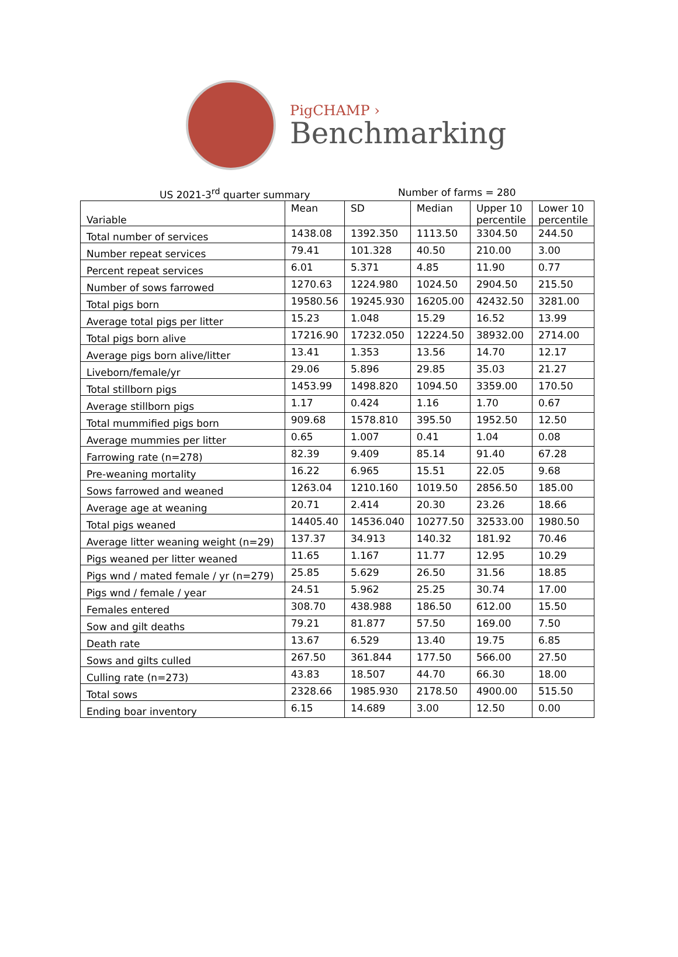PigCHAMP ›
Benchmarking
US 2021-3<sup>rd</sup> quarter summary Number of farms = 280
| Variable | Mean | SD | Median | Upper 10 percentile | Lower 10 percentile |
| --- | --- | --- | --- | --- | --- |
| Total number of services | 1438.08 | 1392.350 | 1113.50 | 3304.50 | 244.50 |
| Number repeat services | 79.41 | 101.328 | 40.50 | 210.00 | 3.00 |
| Percent repeat services | 6.01 | 5.371 | 4.85 | 11.90 | 0.77 |
| Number of sows farrowed | 1270.63 | 1224.980 | 1024.50 | 2904.50 | 215.50 |
| Total pigs born | 19580.56 | 19245.930 | 16205.00 | 42432.50 | 3281.00 |
| Average total pigs per litter | 15.23 | 1.048 | 15.29 | 16.52 | 13.99 |
| Total pigs born alive | 17216.90 | 17232.050 | 12224.50 | 38932.00 | 2714.00 |
| Average pigs born alive/litter | 13.41 | 1.353 | 13.56 | 14.70 | 12.17 |
| Liveborn/female/yr | 29.06 | 5.896 | 29.85 | 35.03 | 21.27 |
| Total stillborn pigs | 1453.99 | 1498.820 | 1094.50 | 3359.00 | 170.50 |
| Average stillborn pigs | 1.17 | 0.424 | 1.16 | 1.70 | 0.67 |
| Total mummified pigs born | 909.68 | 1578.810 | 395.50 | 1952.50 | 12.50 |
| Average mummies per litter | 0.65 | 1.007 | 0.41 | 1.04 | 0.08 |
| Farrowing rate (n=278) | 82.39 | 9.409 | 85.14 | 91.40 | 67.28 |
| Pre-weaning mortality | 16.22 | 6.965 | 15.51 | 22.05 | 9.68 |
| Sows farrowed and weaned | 1263.04 | 1210.160 | 1019.50 | 2856.50 | 185.00 |
| Average age at weaning | 20.71 | 2.414 | 20.30 | 23.26 | 18.66 |
| Total pigs weaned | 14405.40 | 14536.040 | 10277.50 | 32533.00 | 1980.50 |
| Average litter weaning weight (n=29) | 137.37 | 34.913 | 140.32 | 181.92 | 70.46 |
| Pigs weaned per litter weaned | 11.65 | 1.167 | 11.77 | 12.95 | 10.29 |
| Pigs wnd / mated female / yr (n=279) | 25.85 | 5.629 | 26.50 | 31.56 | 18.85 |
| Pigs wnd / female / year | 24.51 | 5.962 | 25.25 | 30.74 | 17.00 |
| Females entered | 308.70 | 438.988 | 186.50 | 612.00 | 15.50 |
| Sow and gilt deaths | 79.21 | 81.877 | 57.50 | 169.00 | 7.50 |
| Death rate | 13.67 | 6.529 | 13.40 | 19.75 | 6.85 |
| Sows and gilts culled | 267.50 | 361.844 | 177.50 | 566.00 | 27.50 |
| Culling rate (n=273) | 43.83 | 18.507 | 44.70 | 66.30 | 18.00 |
| Total sows | 2328.66 | 1985.930 | 2178.50 | 4900.00 | 515.50 |
| Ending boar inventory | 6.15 | 14.689 | 3.00 | 12.50 | 0.00 |